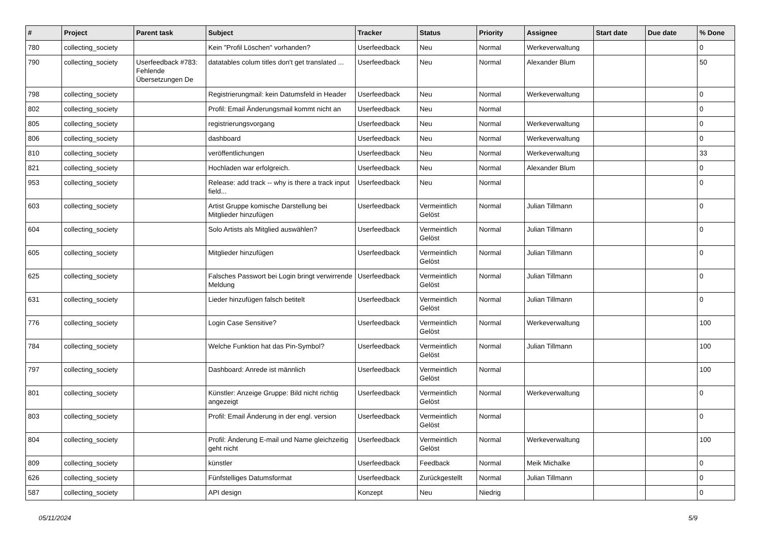| # | Project | Parent task | Subject | Tracker | Status | Priority | Assignee | Start date | Due date | % Done |
| --- | --- | --- | --- | --- | --- | --- | --- | --- | --- | --- |
| 780 | collecting_society | | Kein "Profil Löschen" vorhanden? | Userfeedback | Neu | Normal | Werkeverwaltung | | | 0 |
| 790 | collecting_society | Userfeedback #783: Fehlende Übersetzungen De | datatables colum titles don't get translated ... | Userfeedback | Neu | Normal | Alexander Blum | | | 50 |
| 798 | collecting_society | | Registrierungmail: kein Datumsfeld in Header | Userfeedback | Neu | Normal | Werkeverwaltung | | | 0 |
| 802 | collecting_society | | Profil: Email Änderungsmail kommt nicht an | Userfeedback | Neu | Normal | | | | 0 |
| 805 | collecting_society | | registrierungsvorgang | Userfeedback | Neu | Normal | Werkeverwaltung | | | 0 |
| 806 | collecting_society | | dashboard | Userfeedback | Neu | Normal | Werkeverwaltung | | | 0 |
| 810 | collecting_society | | veröffentlichungen | Userfeedback | Neu | Normal | Werkeverwaltung | | | 33 |
| 821 | collecting_society | | Hochladen war erfolgreich. | Userfeedback | Neu | Normal | Alexander Blum | | | 0 |
| 953 | collecting_society | | Release: add track -- why is there a track input field... | Userfeedback | Neu | Normal | | | | 0 |
| 603 | collecting_society | | Artist Gruppe komische Darstellung bei Mitglieder hinzufügen | Userfeedback | Vermeintlich Gelöst | Normal | Julian Tillmann | | | 0 |
| 604 | collecting_society | | Solo Artists als Mitglied auswählen? | Userfeedback | Vermeintlich Gelöst | Normal | Julian Tillmann | | | 0 |
| 605 | collecting_society | | Mitglieder hinzufügen | Userfeedback | Vermeintlich Gelöst | Normal | Julian Tillmann | | | 0 |
| 625 | collecting_society | | Falsches Passwort bei Login bringt verwirrende Meldung | Userfeedback | Vermeintlich Gelöst | Normal | Julian Tillmann | | | 0 |
| 631 | collecting_society | | Lieder hinzufügen falsch betitelt | Userfeedback | Vermeintlich Gelöst | Normal | Julian Tillmann | | | 0 |
| 776 | collecting_society | | Login Case Sensitive? | Userfeedback | Vermeintlich Gelöst | Normal | Werkeverwaltung | | | 100 |
| 784 | collecting_society | | Welche Funktion hat das Pin-Symbol? | Userfeedback | Vermeintlich Gelöst | Normal | Julian Tillmann | | | 100 |
| 797 | collecting_society | | Dashboard: Anrede ist männlich | Userfeedback | Vermeintlich Gelöst | Normal | | | | 100 |
| 801 | collecting_society | | Künstler: Anzeige Gruppe: Bild nicht richtig angezeigt | Userfeedback | Vermeintlich Gelöst | Normal | Werkeverwaltung | | | 0 |
| 803 | collecting_society | | Profil: Email Änderung in der engl. version | Userfeedback | Vermeintlich Gelöst | Normal | | | | 0 |
| 804 | collecting_society | | Profil: Änderung E-mail und Name gleichzeitig geht nicht | Userfeedback | Vermeintlich Gelöst | Normal | Werkeverwaltung | | | 100 |
| 809 | collecting_society | | künstler | Userfeedback | Feedback | Normal | Meik Michalke | | | 0 |
| 626 | collecting_society | | Fünfstelliges Datumsformat | Userfeedback | Zurückgestellt | Normal | Julian Tillmann | | | 0 |
| 587 | collecting_society | | API design | Konzept | Neu | Niedrig | | | | 0 |
05/11/2024 5/9